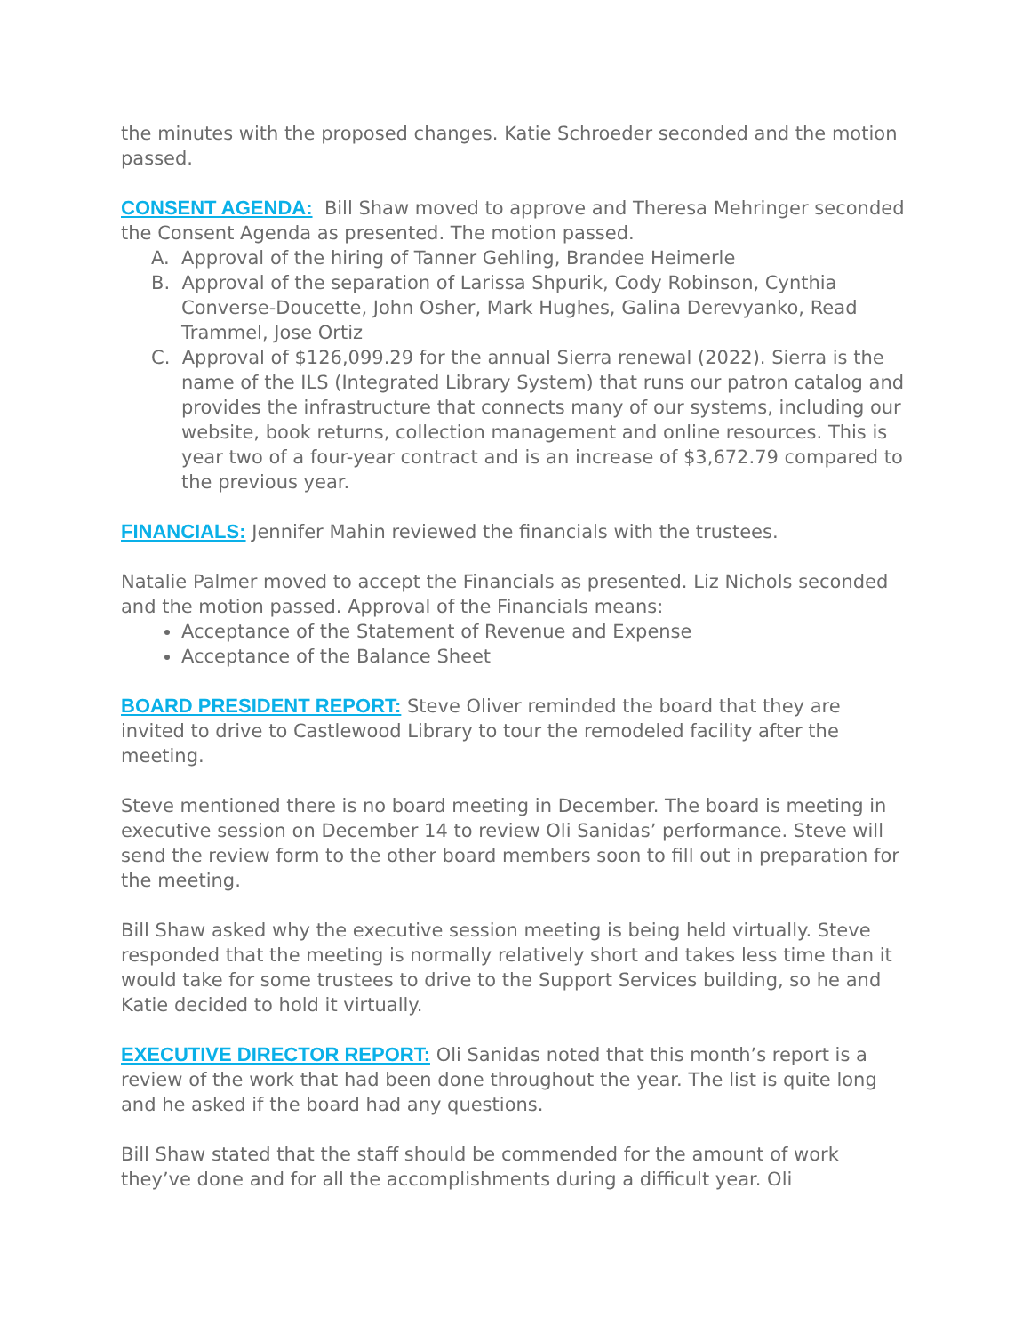the minutes with the proposed changes. Katie Schroeder seconded and the motion passed.
CONSENT AGENDA: Bill Shaw moved to approve and Theresa Mehringer seconded the Consent Agenda as presented. The motion passed.
A. Approval of the hiring of Tanner Gehling, Brandee Heimerle
B. Approval of the separation of Larissa Shpurik, Cody Robinson, Cynthia Converse-Doucette, John Osher, Mark Hughes, Galina Derevyanko, Read Trammel, Jose Ortiz
C. Approval of $126,099.29 for the annual Sierra renewal (2022). Sierra is the name of the ILS (Integrated Library System) that runs our patron catalog and provides the infrastructure that connects many of our systems, including our website, book returns, collection management and online resources. This is year two of a four-year contract and is an increase of $3,672.79 compared to the previous year.
FINANCIALS: Jennifer Mahin reviewed the financials with the trustees.
Natalie Palmer moved to accept the Financials as presented. Liz Nichols seconded and the motion passed. Approval of the Financials means:
Acceptance of the Statement of Revenue and Expense
Acceptance of the Balance Sheet
BOARD PRESIDENT REPORT: Steve Oliver reminded the board that they are invited to drive to Castlewood Library to tour the remodeled facility after the meeting.
Steve mentioned there is no board meeting in December. The board is meeting in executive session on December 14 to review Oli Sanidas’ performance. Steve will send the review form to the other board members soon to fill out in preparation for the meeting.
Bill Shaw asked why the executive session meeting is being held virtually. Steve responded that the meeting is normally relatively short and takes less time than it would take for some trustees to drive to the Support Services building, so he and Katie decided to hold it virtually.
EXECUTIVE DIRECTOR REPORT: Oli Sanidas noted that this month’s report is a review of the work that had been done throughout the year. The list is quite long and he asked if the board had any questions.
Bill Shaw stated that the staff should be commended for the amount of work they’ve done and for all the accomplishments during a difficult year. Oli